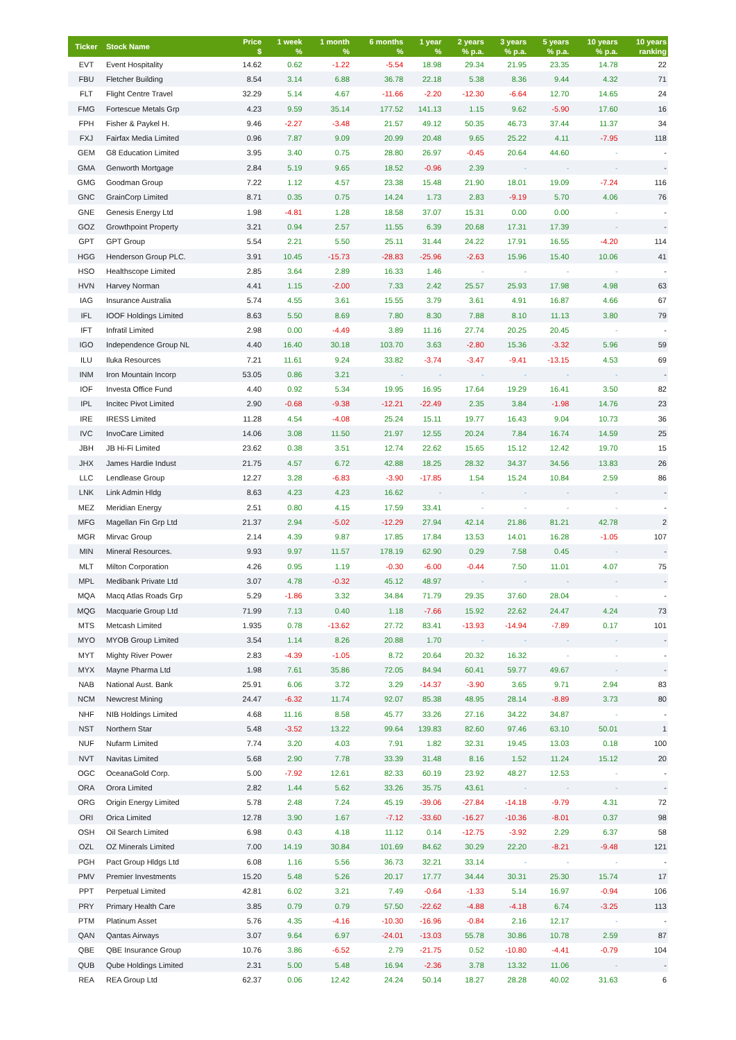| Ticker | Stock Name | Price $ | 1 week % | 1 month % | 6 months % | 1 year % | 2 years % p.a. | 3 years % p.a. | 5 years % p.a. | 10 years % p.a. | 10 years ranking |
| --- | --- | --- | --- | --- | --- | --- | --- | --- | --- | --- | --- |
| EVT | Event Hospitality | 14.62 | 0.62 | -1.22 | -5.54 | 18.98 | 29.34 | 21.95 | 23.35 | 14.78 | 22 |
| FBU | Fletcher Building | 8.54 | 3.14 | 6.88 | 36.78 | 22.18 | 5.38 | 8.36 | 9.44 | 4.32 | 71 |
| FLT | Flight Centre Travel | 32.29 | 5.14 | 4.67 | -11.66 | -2.20 | -12.30 | -6.64 | 12.70 | 14.65 | 24 |
| FMG | Fortescue Metals Grp | 4.23 | 9.59 | 35.14 | 177.52 | 141.13 | 1.15 | 9.62 | -5.90 | 17.60 | 16 |
| FPH | Fisher & Paykel H. | 9.46 | -2.27 | -3.48 | 21.57 | 49.12 | 50.35 | 46.73 | 37.44 | 11.37 | 34 |
| FXJ | Fairfax Media Limited | 0.96 | 7.87 | 9.09 | 20.99 | 20.48 | 9.65 | 25.22 | 4.11 | -7.95 | 118 |
| GEM | G8 Education Limited | 3.95 | 3.40 | 0.75 | 28.80 | 26.97 | -0.45 | 20.64 | 44.60 | - | - |
| GMA | Genworth Mortgage | 2.84 | 5.19 | 9.65 | 18.52 | -0.96 | 2.39 | - | - | - | - |
| GMG | Goodman Group | 7.22 | 1.12 | 4.57 | 23.38 | 15.48 | 21.90 | 18.01 | 19.09 | -7.24 | 116 |
| GNC | GrainCorp Limited | 8.71 | 0.35 | 0.75 | 14.24 | 1.73 | 2.83 | -9.19 | 5.70 | 4.06 | 76 |
| GNE | Genesis Energy Ltd | 1.98 | -4.81 | 1.28 | 18.58 | 37.07 | 15.31 | 0.00 | 0.00 | - | - |
| GOZ | Growthpoint Property | 3.21 | 0.94 | 2.57 | 11.55 | 6.39 | 20.68 | 17.31 | 17.39 | - | - |
| GPT | GPT Group | 5.54 | 2.21 | 5.50 | 25.11 | 31.44 | 24.22 | 17.91 | 16.55 | -4.20 | 114 |
| HGG | Henderson Group PLC. | 3.91 | 10.45 | -15.73 | -28.83 | -25.96 | -2.63 | 15.96 | 15.40 | 10.06 | 41 |
| HSO | Healthscope Limited | 2.85 | 3.64 | 2.89 | 16.33 | 1.46 | - | - | - | - | - |
| HVN | Harvey Norman | 4.41 | 1.15 | -2.00 | 7.33 | 2.42 | 25.57 | 25.93 | 17.98 | 4.98 | 63 |
| IAG | Insurance Australia | 5.74 | 4.55 | 3.61 | 15.55 | 3.79 | 3.61 | 4.91 | 16.87 | 4.66 | 67 |
| IFL | IOOF Holdings Limited | 8.63 | 5.50 | 8.69 | 7.80 | 8.30 | 7.88 | 8.10 | 11.13 | 3.80 | 79 |
| IFT | Infratil Limited | 2.98 | 0.00 | -4.49 | 3.89 | 11.16 | 27.74 | 20.25 | 20.45 | - | - |
| IGO | Independence Group NL | 4.40 | 16.40 | 30.18 | 103.70 | 3.63 | -2.80 | 15.36 | -3.32 | 5.96 | 59 |
| ILU | Iluka Resources | 7.21 | 11.61 | 9.24 | 33.82 | -3.74 | -3.47 | -9.41 | -13.15 | 4.53 | 69 |
| INM | Iron Mountain Incorp | 53.05 | 0.86 | 3.21 | - | - | - | - | - | - | - |
| IOF | Investa Office Fund | 4.40 | 0.92 | 5.34 | 19.95 | 16.95 | 17.64 | 19.29 | 16.41 | 3.50 | 82 |
| IPL | Incitec Pivot Limited | 2.90 | -0.68 | -9.38 | -12.21 | -22.49 | 2.35 | 3.84 | -1.98 | 14.76 | 23 |
| IRE | IRESS Limited | 11.28 | 4.54 | -4.08 | 25.24 | 15.11 | 19.77 | 16.43 | 9.04 | 10.73 | 36 |
| IVC | InvoCare Limited | 14.06 | 3.08 | 11.50 | 21.97 | 12.55 | 20.24 | 7.84 | 16.74 | 14.59 | 25 |
| JBH | JB Hi-Fi Limited | 23.62 | 0.38 | 3.51 | 12.74 | 22.62 | 15.65 | 15.12 | 12.42 | 19.70 | 15 |
| JHX | James Hardie Indust | 21.75 | 4.57 | 6.72 | 42.88 | 18.25 | 28.32 | 34.37 | 34.56 | 13.83 | 26 |
| LLC | Lendlease Group | 12.27 | 3.28 | -6.83 | -3.90 | -17.85 | 1.54 | 15.24 | 10.84 | 2.59 | 86 |
| LNK | Link Admin Hldg | 8.63 | 4.23 | 4.23 | 16.62 | - | - | - | - | - | - |
| MEZ | Meridian Energy | 2.51 | 0.80 | 4.15 | 17.59 | 33.41 | - | - | - | - | - |
| MFG | Magellan Fin Grp Ltd | 21.37 | 2.94 | -5.02 | -12.29 | 27.94 | 42.14 | 21.86 | 81.21 | 42.78 | 2 |
| MGR | Mirvac Group | 2.14 | 4.39 | 9.87 | 17.85 | 17.84 | 13.53 | 14.01 | 16.28 | -1.05 | 107 |
| MIN | Mineral Resources. | 9.93 | 9.97 | 11.57 | 178.19 | 62.90 | 0.29 | 7.58 | 0.45 | - | - |
| MLT | Milton Corporation | 4.26 | 0.95 | 1.19 | -0.30 | -6.00 | -0.44 | 7.50 | 11.01 | 4.07 | 75 |
| MPL | Medibank Private Ltd | 3.07 | 4.78 | -0.32 | 45.12 | 48.97 | - | - | - | - | - |
| MQA | Macq Atlas Roads Grp | 5.29 | -1.86 | 3.32 | 34.84 | 71.79 | 29.35 | 37.60 | 28.04 | - | - |
| MQG | Macquarie Group Ltd | 71.99 | 7.13 | 0.40 | 1.18 | -7.66 | 15.92 | 22.62 | 24.47 | 4.24 | 73 |
| MTS | Metcash Limited | 1.935 | 0.78 | -13.62 | 27.72 | 83.41 | -13.93 | -14.94 | -7.89 | 0.17 | 101 |
| MYO | MYOB Group Limited | 3.54 | 1.14 | 8.26 | 20.88 | 1.70 | - | - | - | - | - |
| MYT | Mighty River Power | 2.83 | -4.39 | -1.05 | 8.72 | 20.64 | 20.32 | 16.32 | - | - | - |
| MYX | Mayne Pharma Ltd | 1.98 | 7.61 | 35.86 | 72.05 | 84.94 | 60.41 | 59.77 | 49.67 | - | - |
| NAB | National Aust. Bank | 25.91 | 6.06 | 3.72 | 3.29 | -14.37 | -3.90 | 3.65 | 9.71 | 2.94 | 83 |
| NCM | Newcrest Mining | 24.47 | -6.32 | 11.74 | 92.07 | 85.38 | 48.95 | 28.14 | -8.89 | 3.73 | 80 |
| NHF | NIB Holdings Limited | 4.68 | 11.16 | 8.58 | 45.77 | 33.26 | 27.16 | 34.22 | 34.87 | - | - |
| NST | Northern Star | 5.48 | -3.52 | 13.22 | 99.64 | 139.83 | 82.60 | 97.46 | 63.10 | 50.01 | 1 |
| NUF | Nufarm Limited | 7.74 | 3.20 | 4.03 | 7.91 | 1.82 | 32.31 | 19.45 | 13.03 | 0.18 | 100 |
| NVT | Navitas Limited | 5.68 | 2.90 | 7.78 | 33.39 | 31.48 | 8.16 | 1.52 | 11.24 | 15.12 | 20 |
| OGC | OceanaGold Corp. | 5.00 | -7.92 | 12.61 | 82.33 | 60.19 | 23.92 | 48.27 | 12.53 | - | - |
| ORA | Orora Limited | 2.82 | 1.44 | 5.62 | 33.26 | 35.75 | 43.61 | - | - | - | - |
| ORG | Origin Energy Limited | 5.78 | 2.48 | 7.24 | 45.19 | -39.06 | -27.84 | -14.18 | -9.79 | 4.31 | 72 |
| ORI | Orica Limited | 12.78 | 3.90 | 1.67 | -7.12 | -33.60 | -16.27 | -10.36 | -8.01 | 0.37 | 98 |
| OSH | Oil Search Limited | 6.98 | 0.43 | 4.18 | 11.12 | 0.14 | -12.75 | -3.92 | 2.29 | 6.37 | 58 |
| OZL | OZ Minerals Limited | 7.00 | 14.19 | 30.84 | 101.69 | 84.62 | 30.29 | 22.20 | -8.21 | -9.48 | 121 |
| PGH | Pact Group Hldgs Ltd | 6.08 | 1.16 | 5.56 | 36.73 | 32.21 | 33.14 | - | - | - | - |
| PMV | Premier Investments | 15.20 | 5.48 | 5.26 | 20.17 | 17.77 | 34.44 | 30.31 | 25.30 | 15.74 | 17 |
| PPT | Perpetual Limited | 42.81 | 6.02 | 3.21 | 7.49 | -0.64 | -1.33 | 5.14 | 16.97 | -0.94 | 106 |
| PRY | Primary Health Care | 3.85 | 0.79 | 0.79 | 57.50 | -22.62 | -4.88 | -4.18 | 6.74 | -3.25 | 113 |
| PTM | Platinum Asset | 5.76 | 4.35 | -4.16 | -10.30 | -16.96 | -0.84 | 2.16 | 12.17 | - | - |
| QAN | Qantas Airways | 3.07 | 9.64 | 6.97 | -24.01 | -13.03 | 55.78 | 30.86 | 10.78 | 2.59 | 87 |
| QBE | QBE Insurance Group | 10.76 | 3.86 | -6.52 | 2.79 | -21.75 | 0.52 | -10.80 | -4.41 | -0.79 | 104 |
| QUB | Qube Holdings Limited | 2.31 | 5.00 | 5.48 | 16.94 | -2.36 | 3.78 | 13.32 | 11.06 | - | - |
| REA | REA Group Ltd | 62.37 | 0.06 | 12.42 | 24.24 | 50.14 | 18.27 | 28.28 | 40.02 | 31.63 | 6 |